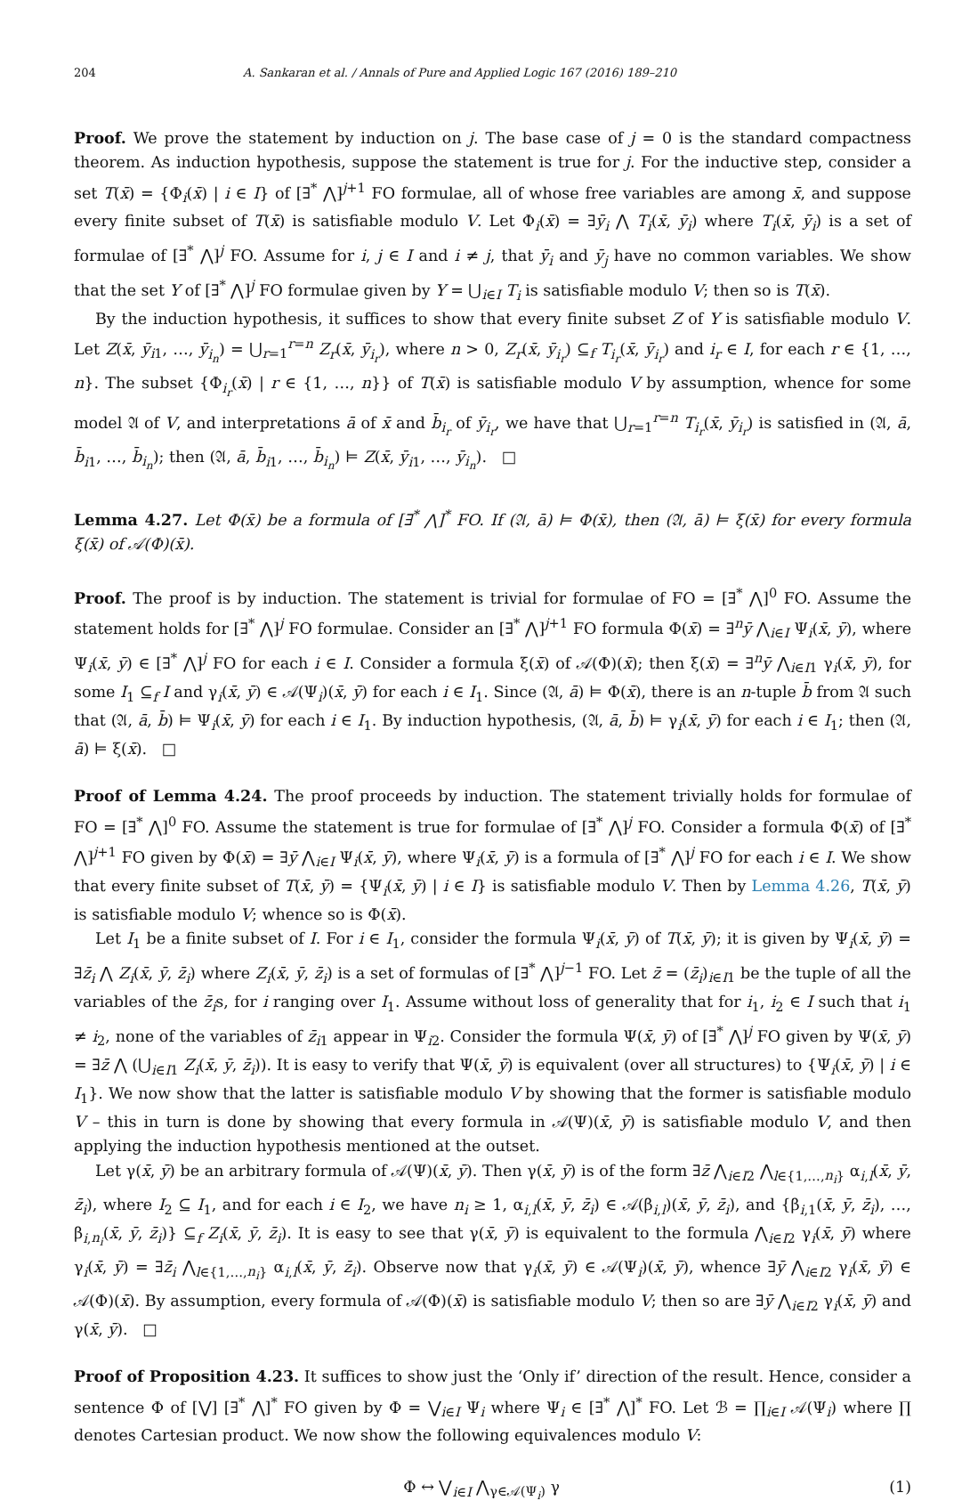204 A. Sankaran et al. / Annals of Pure and Applied Logic 167 (2016) 189–210
Proof. We prove the statement by induction on j. The base case of j = 0 is the standard compactness theorem. As induction hypothesis, suppose the statement is true for j. For the inductive step, consider a set T(x̄) = {Φ<sub>i</sub>(x̄) | i ∈ I} of [∃<sup>*</sup> ⋀]<sup>j+1</sup> FO formulae, all of whose free variables are among x̄, and suppose every finite subset of T(x̄) is satisfiable modulo V. Let Φ<sub>i</sub>(x̄) = ∃ȳ<sub>i</sub> ⋀ T<sub>i</sub>(x̄, ȳ<sub>i</sub>) where T<sub>i</sub>(x̄, ȳ<sub>i</sub>) is a set of formulae of [∃<sup>*</sup> ⋀]<sup>j</sup> FO. Assume for i, j ∈ I and i ≠ j, that ȳ<sub>i</sub> and ȳ<sub>j</sub> have no common variables. We show that the set Y of [∃<sup>*</sup> ⋀]<sup>j</sup> FO formulae given by Y = ⋃<sub>i∈I</sub> T<sub>i</sub> is satisfiable modulo V; then so is T(x̄).
By the induction hypothesis, it suffices to show that every finite subset Z of Y is satisfiable modulo V. Let Z(x̄, ȳ<sub>i1</sub>, …, ȳ<sub>i<sub>n</sub></sub>) = ⋃<sub>r=1</sub><sup>r=n</sup> Z<sub>r</sub>(x̄, ȳ<sub>i<sub>r</sub></sub>), where n > 0, Z<sub>r</sub>(x̄, ȳ<sub>i<sub>r</sub></sub>) ⊆<sub>f</sub> T<sub>i<sub>r</sub></sub>(x̄, ȳ<sub>i<sub>r</sub></sub>) and i<sub>r</sub> ∈ I, for each r ∈ {1, …, n}. The subset {Φ<sub>i<sub>r</sub></sub>(x̄) | r ∈ {1, …, n}} of T(x̄) is satisfiable modulo V by assumption, whence for some model 𝔄 of V, and interpretations ā of x̄ and b̄<sub>i<sub>r</sub></sub> of ȳ<sub>i<sub>r</sub></sub>, we have that ⋃<sub>r=1</sub><sup>r=n</sup> T<sub>i<sub>r</sub></sub>(x̄, ȳ<sub>i<sub>r</sub></sub>) is satisfied in (𝔄, ā, b̄<sub>i1</sub>, …, b̄<sub>i<sub>n</sub></sub>); then (𝔄, ā, b̄<sub>i1</sub>, …, b̄<sub>i<sub>n</sub></sub>) ⊨ Z(x̄, ȳ<sub>i1</sub>, …, ȳ<sub>i<sub>n</sub></sub>). □
Lemma 4.27. Let Φ(x̄) be a formula of [∃<sup>*</sup> ⋀]<sup>*</sup> FO. If (𝔄, ā) ⊨ Φ(x̄), then (𝔄, ā) ⊨ ξ(x̄) for every formula ξ(x̄) of 𝒜(Φ)(x̄).
Proof. The proof is by induction. The statement is trivial for formulae of FO = [∃<sup>*</sup> ⋀]<sup>0</sup> FO. Assume the statement holds for [∃<sup>*</sup> ⋀]<sup>j</sup> FO formulae. Consider an [∃<sup>*</sup> ⋀]<sup>j+1</sup> FO formula Φ(x̄) = ∃<sup>n</sup>ȳ ⋀<sub>i∈I</sub> Ψ<sub>i</sub>(x̄, ȳ), where Ψ<sub>i</sub>(x̄, ȳ) ∈ [∃<sup>*</sup> ⋀]<sup>j</sup> FO for each i ∈ I. Consider a formula ξ(x̄) of 𝒜(Φ)(x̄); then ξ(x̄) = ∃<sup>n</sup>ȳ ⋀<sub>i∈I1</sub> γ<sub>i</sub>(x̄, ȳ), for some I<sub>1</sub> ⊆<sub>f</sub> I and γ<sub>i</sub>(x̄, ȳ) ∈ 𝒜(Ψ<sub>i</sub>)(x̄, ȳ) for each i ∈ I<sub>1</sub>. Since (𝔄, ā) ⊨ Φ(x̄), there is an n-tuple b̄ from 𝔄 such that (𝔄, ā, b̄) ⊨ Ψ<sub>i</sub>(x̄, ȳ) for each i ∈ I<sub>1</sub>. By induction hypothesis, (𝔄, ā, b̄) ⊨ γ<sub>i</sub>(x̄, ȳ) for each i ∈ I<sub>1</sub>; then (𝔄, ā) ⊨ ξ(x̄). □
Proof of Lemma 4.24. The proof proceeds by induction. The statement trivially holds for formulae of FO = [∃<sup>*</sup> ⋀]<sup>0</sup> FO. Assume the statement is true for formulae of [∃<sup>*</sup> ⋀]<sup>j</sup> FO. Consider a formula Φ(x̄) of [∃<sup>*</sup> ⋀]<sup>j+1</sup> FO given by Φ(x̄) = ∃ȳ ⋀<sub>i∈I</sub> Ψ<sub>i</sub>(x̄, ȳ), where Ψ<sub>i</sub>(x̄, ȳ) is a formula of [∃<sup>*</sup> ⋀]<sup>j</sup> FO for each i ∈ I. We show that every finite subset of T(x̄, ȳ) = {Ψ<sub>i</sub>(x̄, ȳ) | i ∈ I} is satisfiable modulo V. Then by Lemma 4.26, T(x̄, ȳ) is satisfiable modulo V; whence so is Φ(x̄).
Let I<sub>1</sub> be a finite subset of I. For i ∈ I<sub>1</sub>, consider the formula Ψ<sub>i</sub>(x̄, ȳ) of T(x̄, ȳ); it is given by Ψ<sub>i</sub>(x̄, ȳ) = ∃z̄<sub>i</sub> ⋀ Z<sub>i</sub>(x̄, ȳ, z̄<sub>i</sub>) where Z<sub>i</sub>(x̄, ȳ, z̄<sub>i</sub>) is a set of formulas of [∃<sup>*</sup> ⋀]<sup>j−1</sup> FO. Let z̄ = (z̄<sub>i</sub>)<sub>i∈I1</sub> be the tuple of all the variables of the z̄<sub>i</sub>s, for i ranging over I<sub>1</sub>. Assume without loss of generality that for i<sub>1</sub>, i<sub>2</sub> ∈ I such that i<sub>1</sub> ≠ i<sub>2</sub>, none of the variables of z̄<sub>i1</sub> appear in Ψ<sub>i2</sub>. Consider the formula Ψ(x̄, ȳ) of [∃<sup>*</sup> ⋀]<sup>j</sup> FO given by Ψ(x̄, ȳ) = ∃z̄ ⋀ (⋃<sub>i∈I1</sub> Z<sub>i</sub>(x̄, ȳ, z̄<sub>i</sub>)). It is easy to verify that Ψ(x̄, ȳ) is equivalent (over all structures) to {Ψ<sub>i</sub>(x̄, ȳ) | i ∈ I<sub>1</sub>}. We now show that the latter is satisfiable modulo V by showing that the former is satisfiable modulo V – this in turn is done by showing that every formula in 𝒜(Ψ)(x̄, ȳ) is satisfiable modulo V, and then applying the induction hypothesis mentioned at the outset.
Let γ(x̄, ȳ) be an arbitrary formula of 𝒜(Ψ)(x̄, ȳ). Then γ(x̄, ȳ) is of the form ∃z̄ ⋀<sub>i∈I2</sub> ⋀<sub>l∈{1,…,n<sub>i</sub>}</sub> α<sub>i,l</sub>(x̄, ȳ, z̄<sub>i</sub>), where I<sub>2</sub> ⊆ I<sub>1</sub>, and for each i ∈ I<sub>2</sub>, we have n<sub>i</sub> ≥ 1, α<sub>i,l</sub>(x̄, ȳ, z̄<sub>i</sub>) ∈ 𝒜(β<sub>i,l</sub>)(x̄, ȳ, z̄<sub>i</sub>), and {β<sub>i,1</sub>(x̄, ȳ, z̄<sub>i</sub>), …, β<sub>i,n<sub>i</sub></sub>(x̄, ȳ, z̄<sub>i</sub>)} ⊆<sub>f</sub> Z<sub>i</sub>(x̄, ȳ, z̄<sub>i</sub>). It is easy to see that γ(x̄, ȳ) is equivalent to the formula ⋀<sub>i∈I2</sub> γ<sub>i</sub>(x̄, ȳ) where γ<sub>i</sub>(x̄, ȳ) = ∃z̄<sub>i</sub> ⋀<sub>l∈{1,…,n<sub>i</sub>}</sub> α<sub>i,l</sub>(x̄, ȳ, z̄<sub>i</sub>). Observe now that γ<sub>i</sub>(x̄, ȳ) ∈ 𝒜(Ψ<sub>i</sub>)(x̄, ȳ), whence ∃ȳ ⋀<sub>i∈I2</sub> γ<sub>i</sub>(x̄, ȳ) ∈ 𝒜(Φ)(x̄). By assumption, every formula of 𝒜(Φ)(x̄) is satisfiable modulo V; then so are ∃ȳ ⋀<sub>i∈I2</sub> γ<sub>i</sub>(x̄, ȳ) and γ(x̄, ȳ). □
Proof of Proposition 4.23. It suffices to show just the ‘Only if’ direction of the result. Hence, consider a sentence Φ of [⋁] [∃<sup>*</sup> ⋀]<sup>*</sup> FO given by Φ = ⋁<sub>i∈I</sub> Ψ<sub>i</sub> where Ψ<sub>i</sub> ∈ [∃<sup>*</sup> ⋀]<sup>*</sup> FO. Let ℬ = ∏<sub>i∈I</sub> 𝒜(Ψ<sub>i</sub>) where ∏ denotes Cartesian product. We now show the following equivalences modulo V:
Φ ↔ ⋁<sub>i∈I</sub> ⋀<sub>γ∈𝒜(Ψ<sub>i</sub>)</sub> γ (1)